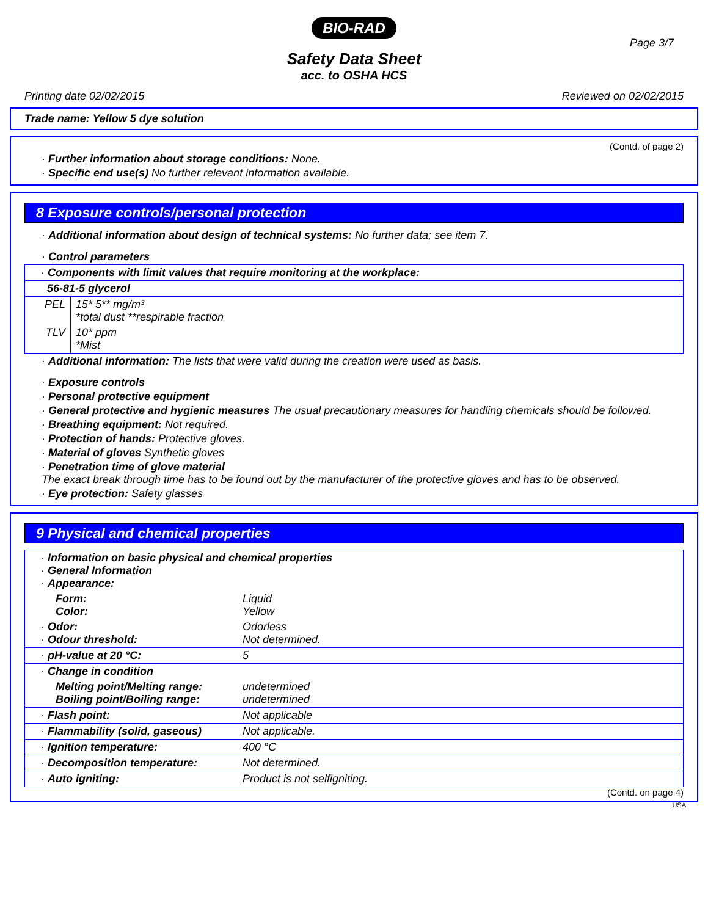BIO-RAD
Page 3/7
Safety Data Sheet
acc. to OSHA HCS
Printing date 02/02/2015 Reviewed on 02/02/2015
Trade name: Yellow 5 dye solution
(Contd. of page 2)
· Further information about storage conditions: None.
· Specific end use(s) No further relevant information available.
8 Exposure controls/personal protection
· Additional information about design of technical systems: No further data; see item 7.
· Control parameters
| · Components with limit values that require monitoring at the workplace: | |
| 56-81-5 glycerol | |
| PEL | 15* 5** mg/m³ *total dust **respirable fraction |
| TLV | 10* ppm *Mist |
· Additional information: The lists that were valid during the creation were used as basis.
· Exposure controls
· Personal protective equipment
· General protective and hygienic measures The usual precautionary measures for handling chemicals should be followed.
· Breathing equipment: Not required.
· Protection of hands: Protective gloves.
· Material of gloves Synthetic gloves
· Penetration time of glove material
The exact break through time has to be found out by the manufacturer of the protective gloves and has to be observed.
· Eye protection: Safety glasses
9 Physical and chemical properties
| · Information on basic physical and chemical properties · General Information · Appearance: | |
| Form: Color: | Liquid Yellow |
| · Odor: · Odour threshold: | Odorless Not determined. |
| · pH-value at 20 °C: | 5 |
| · Change in condition | |
| Melting point/Melting range: Boiling point/Boiling range: | undetermined undetermined |
| · Flash point: | Not applicable |
| · Flammability (solid, gaseous) | Not applicable. |
| · Ignition temperature: | 400 °C |
| · Decomposition temperature: | Not determined. |
| · Auto igniting: | Product is not selfigniting. |
(Contd. on page 4)
USA